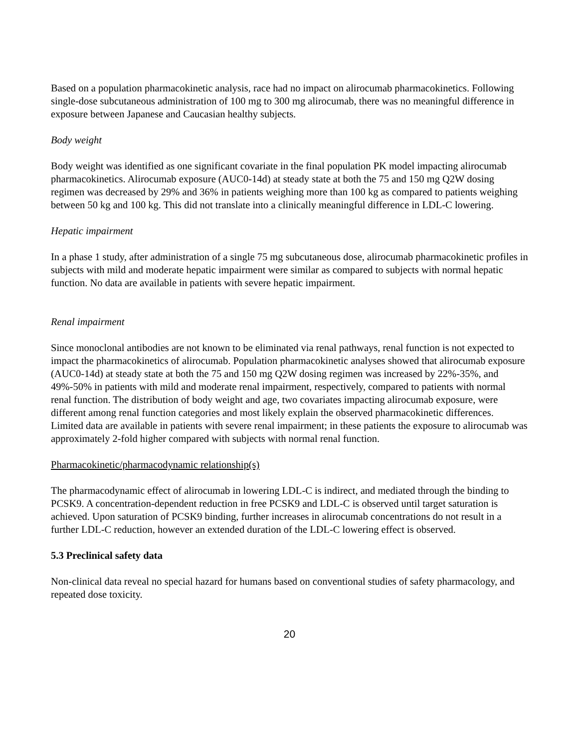Based on a population pharmacokinetic analysis, race had no impact on alirocumab pharmacokinetics. Following single-dose subcutaneous administration of 100 mg to 300 mg alirocumab, there was no meaningful difference in exposure between Japanese and Caucasian healthy subjects.
Body weight
Body weight was identified as one significant covariate in the final population PK model impacting alirocumab pharmacokinetics. Alirocumab exposure (AUC0-14d) at steady state at both the 75 and 150 mg Q2W dosing regimen was decreased by 29% and 36% in patients weighing more than 100 kg as compared to patients weighing between 50 kg and 100 kg. This did not translate into a clinically meaningful difference in LDL-C lowering.
Hepatic impairment
In a phase 1 study, after administration of a single 75 mg subcutaneous dose, alirocumab pharmacokinetic profiles in subjects with mild and moderate hepatic impairment were similar as compared to subjects with normal hepatic function. No data are available in patients with severe hepatic impairment.
Renal impairment
Since monoclonal antibodies are not known to be eliminated via renal pathways, renal function is not expected to impact the pharmacokinetics of alirocumab. Population pharmacokinetic analyses showed that alirocumab exposure (AUC0-14d) at steady state at both the 75 and 150 mg Q2W dosing regimen was increased by 22%-35%, and 49%-50% in patients with mild and moderate renal impairment, respectively, compared to patients with normal renal function. The distribution of body weight and age, two covariates impacting alirocumab exposure, were different among renal function categories and most likely explain the observed pharmacokinetic differences. Limited data are available in patients with severe renal impairment; in these patients the exposure to alirocumab was approximately 2-fold higher compared with subjects with normal renal function.
Pharmacokinetic/pharmacodynamic relationship(s)
The pharmacodynamic effect of alirocumab in lowering LDL-C is indirect, and mediated through the binding to PCSK9. A concentration-dependent reduction in free PCSK9 and LDL-C is observed until target saturation is achieved. Upon saturation of PCSK9 binding, further increases in alirocumab concentrations do not result in a further LDL-C reduction, however an extended duration of the LDL-C lowering effect is observed.
5.3 Preclinical safety data
Non-clinical data reveal no special hazard for humans based on conventional studies of safety pharmacology, and repeated dose toxicity.
20